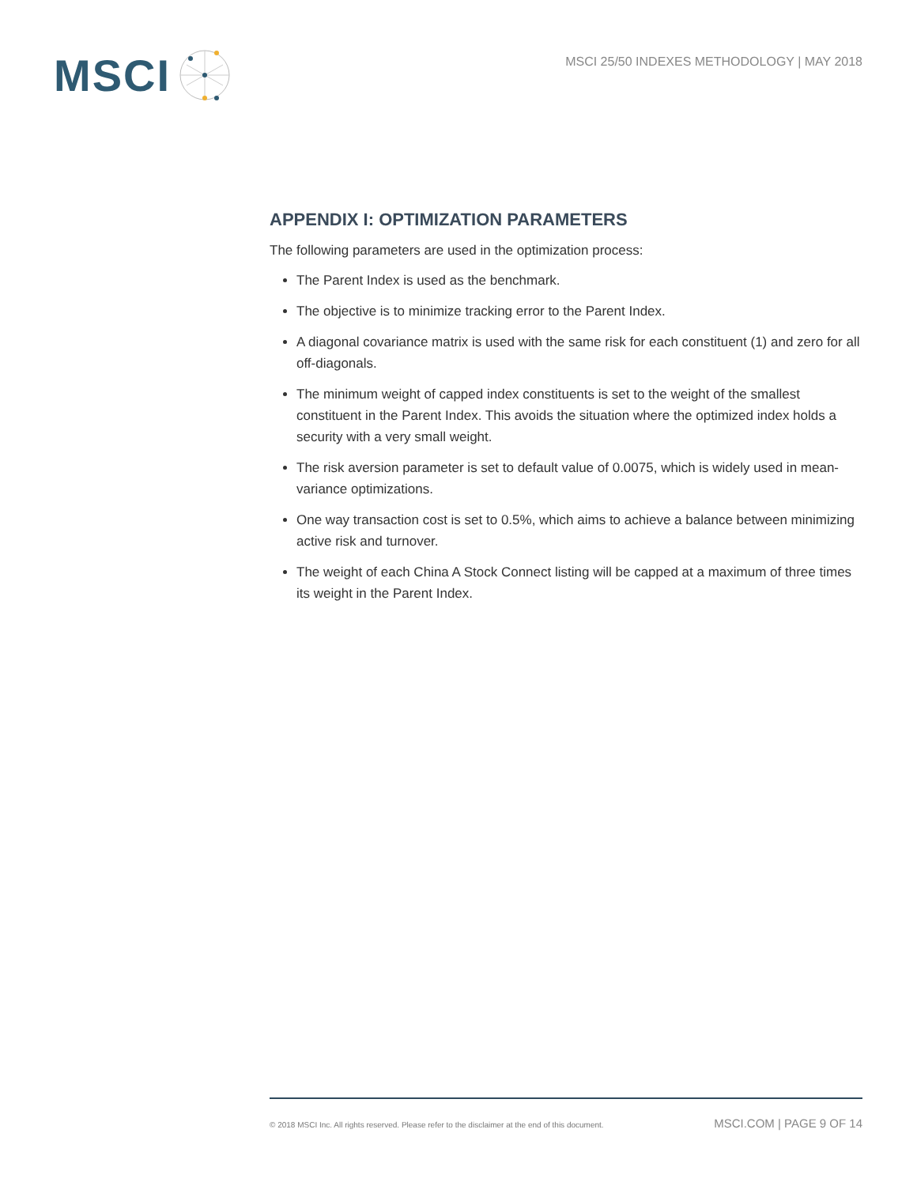MSCI
MSCI 25/50 INDEXES METHODOLOGY | MAY 2018
APPENDIX I: OPTIMIZATION PARAMETERS
The following parameters are used in the optimization process:
The Parent Index is used as the benchmark.
The objective is to minimize tracking error to the Parent Index.
A diagonal covariance matrix is used with the same risk for each constituent (1) and zero for all off-diagonals.
The minimum weight of capped index constituents is set to the weight of the smallest constituent in the Parent Index. This avoids the situation where the optimized index holds a security with a very small weight.
The risk aversion parameter is set to default value of 0.0075, which is widely used in mean-variance optimizations.
One way transaction cost is set to 0.5%, which aims to achieve a balance between minimizing active risk and turnover.
The weight of each China A Stock Connect listing will be capped at a maximum of three times its weight in the Parent Index.
© 2018 MSCI Inc. All rights reserved. Please refer to the disclaimer at the end of this document. MSCI.COM | PAGE 9 OF 14